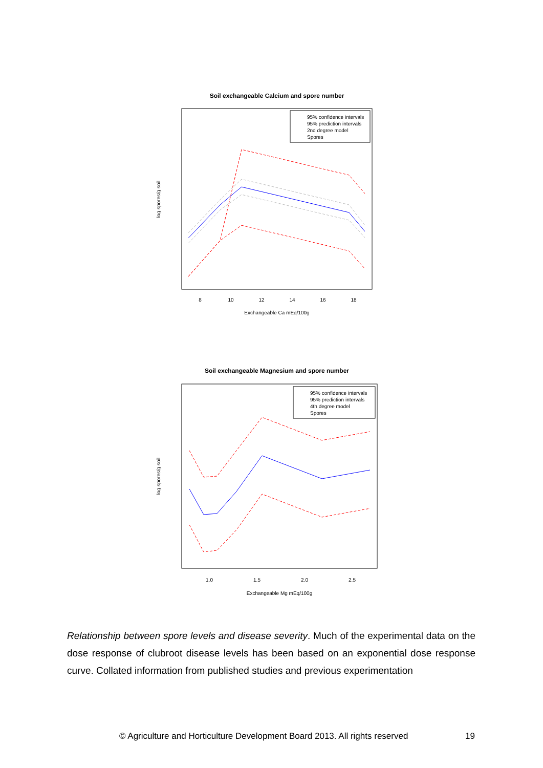Soil exchangeable Calcium and spore number
log spores/g soil
8
10
12
14
16
18
Exchangeable Ca mEq/100g
95% confidence intervals
95% prediction intervals
2nd degree model
Spores
Soil exchangeable Magnesium and spore number
log spores/g soil
1.0
1.5
2.0
2.5
Exchangeable Mg mEq/100g
95% confidence intervals
95% prediction intervals
4th degree model
Spores
Relationship between spore levels and disease severity. Much of the experimental data on the dose response of clubroot disease levels has been based on an exponential dose response curve. Collated information from published studies and previous experimentation
© Agriculture and Horticulture Development Board 2013. All rights reserved 19